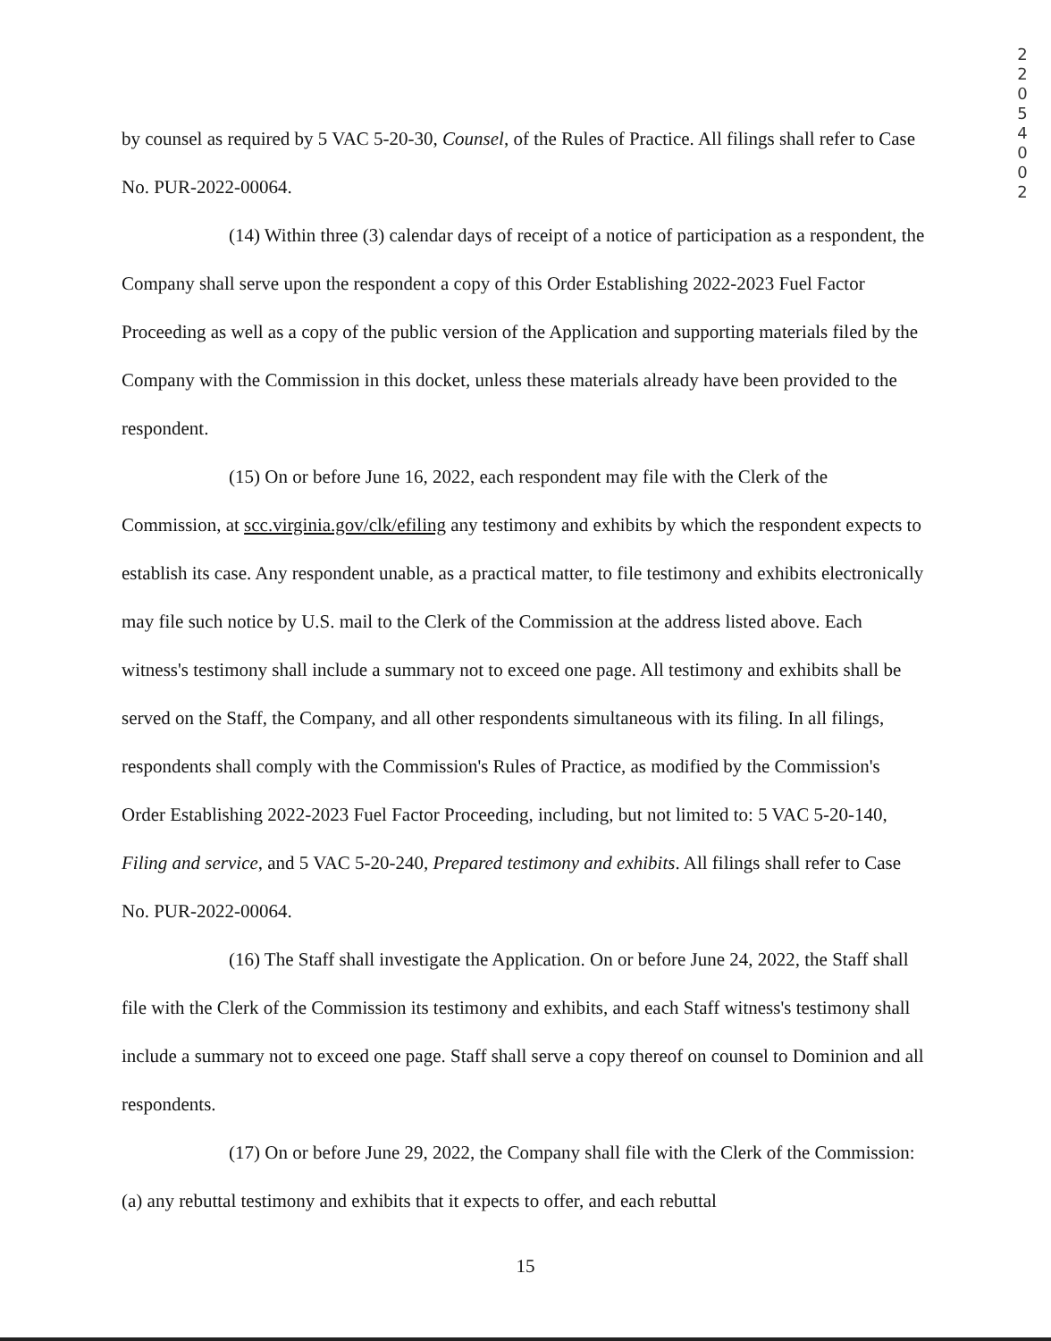2 2 0 5 4 0 0 2
by counsel as required by 5 VAC 5-20-30, Counsel, of the Rules of Practice. All filings shall refer to Case No. PUR-2022-00064.
(14) Within three (3) calendar days of receipt of a notice of participation as a respondent, the Company shall serve upon the respondent a copy of this Order Establishing 2022-2023 Fuel Factor Proceeding as well as a copy of the public version of the Application and supporting materials filed by the Company with the Commission in this docket, unless these materials already have been provided to the respondent.
(15) On or before June 16, 2022, each respondent may file with the Clerk of the Commission, at scc.virginia.gov/clk/efiling any testimony and exhibits by which the respondent expects to establish its case. Any respondent unable, as a practical matter, to file testimony and exhibits electronically may file such notice by U.S. mail to the Clerk of the Commission at the address listed above. Each witness's testimony shall include a summary not to exceed one page. All testimony and exhibits shall be served on the Staff, the Company, and all other respondents simultaneous with its filing. In all filings, respondents shall comply with the Commission's Rules of Practice, as modified by the Commission's Order Establishing 2022-2023 Fuel Factor Proceeding, including, but not limited to: 5 VAC 5-20-140, Filing and service, and 5 VAC 5-20-240, Prepared testimony and exhibits. All filings shall refer to Case No. PUR-2022-00064.
(16) The Staff shall investigate the Application. On or before June 24, 2022, the Staff shall file with the Clerk of the Commission its testimony and exhibits, and each Staff witness's testimony shall include a summary not to exceed one page. Staff shall serve a copy thereof on counsel to Dominion and all respondents.
(17) On or before June 29, 2022, the Company shall file with the Clerk of the Commission: (a) any rebuttal testimony and exhibits that it expects to offer, and each rebuttal
15